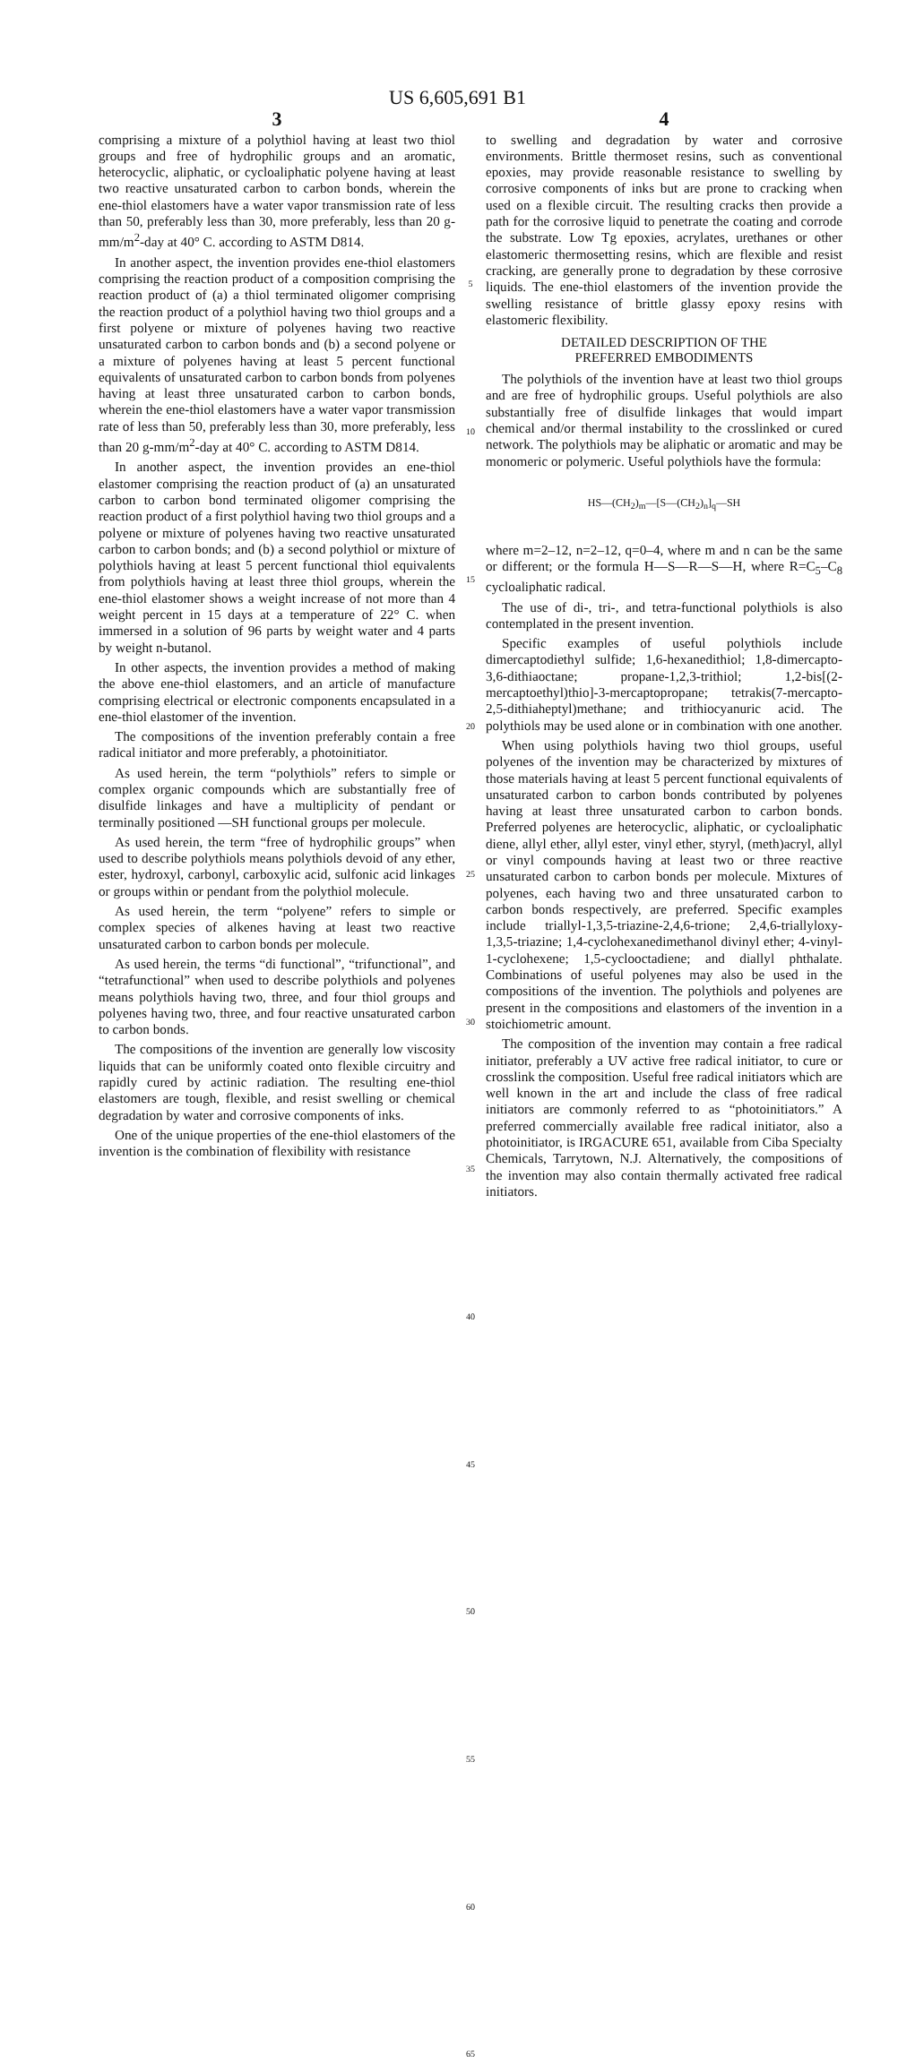US 6,605,691 B1
3
comprising a mixture of a polythiol having at least two thiol groups and free of hydrophilic groups and an aromatic, heterocyclic, aliphatic, or cycloaliphatic polyene having at least two reactive unsaturated carbon to carbon bonds, wherein the ene-thiol elastomers have a water vapor transmission rate of less than 50, preferably less than 30, more preferably, less than 20 g-mm/m<sup>2</sup>-day at 40° C. according to ASTM D814.
In another aspect, the invention provides ene-thiol elastomers comprising the reaction product of a composition comprising the reaction product of (a) a thiol terminated oligomer comprising the reaction product of a polythiol having two thiol groups and a first polyene or mixture of polyenes having two reactive unsaturated carbon to carbon bonds and (b) a second polyene or a mixture of polyenes having at least 5 percent functional equivalents of unsaturated carbon to carbon bonds from polyenes having at least three unsaturated carbon to carbon bonds, wherein the ene-thiol elastomers have a water vapor transmission rate of less than 50, preferably less than 30, more preferably, less than 20 g-mm/m<sup>2</sup>-day at 40° C. according to ASTM D814.
In another aspect, the invention provides an ene-thiol elastomer comprising the reaction product of (a) an unsaturated carbon to carbon bond terminated oligomer comprising the reaction product of a first polythiol having two thiol groups and a polyene or mixture of polyenes having two reactive unsaturated carbon to carbon bonds; and (b) a second polythiol or mixture of polythiols having at least 5 percent functional thiol equivalents from polythiols having at least three thiol groups, wherein the ene-thiol elastomer shows a weight increase of not more than 4 weight percent in 15 days at a temperature of 22° C. when immersed in a solution of 96 parts by weight water and 4 parts by weight n-butanol.
In other aspects, the invention provides a method of making the above ene-thiol elastomers, and an article of manufacture comprising electrical or electronic components encapsulated in a ene-thiol elastomer of the invention.
The compositions of the invention preferably contain a free radical initiator and more preferably, a photoinitiator.
As used herein, the term “polythiols” refers to simple or complex organic compounds which are substantially free of disulfide linkages and have a multiplicity of pendant or terminally positioned —SH functional groups per molecule.
As used herein, the term “free of hydrophilic groups” when used to describe polythiols means polythiols devoid of any ether, ester, hydroxyl, carbonyl, carboxylic acid, sulfonic acid linkages or groups within or pendant from the polythiol molecule.
As used herein, the term “polyene” refers to simple or complex species of alkenes having at least two reactive unsaturated carbon to carbon bonds per molecule.
As used herein, the terms “di functional”, “trifunctional”, and “tetrafunctional” when used to describe polythiols and polyenes means polythiols having two, three, and four thiol groups and polyenes having two, three, and four reactive unsaturated carbon to carbon bonds.
The compositions of the invention are generally low viscosity liquids that can be uniformly coated onto flexible circuitry and rapidly cured by actinic radiation. The resulting ene-thiol elastomers are tough, flexible, and resist swelling or chemical degradation by water and corrosive components of inks.
One of the unique properties of the ene-thiol elastomers of the invention is the combination of flexibility with resistance
5
10
15
20
25
30
35
40
45
50
55
60
65
4
to swelling and degradation by water and corrosive environments. Brittle thermoset resins, such as conventional epoxies, may provide reasonable resistance to swelling by corrosive components of inks but are prone to cracking when used on a flexible circuit. The resulting cracks then provide a path for the corrosive liquid to penetrate the coating and corrode the substrate. Low Tg epoxies, acrylates, urethanes or other elastomeric thermosetting resins, which are flexible and resist cracking, are generally prone to degradation by these corrosive liquids. The ene-thiol elastomers of the invention provide the swelling resistance of brittle glassy epoxy resins with elastomeric flexibility.
DETAILED DESCRIPTION OF THE
PREFERRED EMBODIMENTS
The polythiols of the invention have at least two thiol groups and are free of hydrophilic groups. Useful polythiols are also substantially free of disulfide linkages that would impart chemical and/or thermal instability to the crosslinked or cured network. The polythiols may be aliphatic or aromatic and may be monomeric or polymeric. Useful polythiols have the formula:
HS—(CH<sub>2</sub>)<sub>m</sub>—[S—(CH<sub>2</sub>)<sub>n</sub>]<sub>q</sub>—SH
where m=2–12, n=2–12, q=0–4, where m and n can be the same or different; or the formula H—S—R—S—H, where R=C<sub>5</sub>–C<sub>8</sub> cycloaliphatic radical.
The use of di-, tri-, and tetra-functional polythiols is also contemplated in the present invention.
Specific examples of useful polythiols include dimercaptodiethyl sulfide; 1,6-hexanedithiol; 1,8-dimercapto-3,6-dithiaoctane; propane-1,2,3-trithiol; 1,2-bis[(2-mercaptoethyl)thio]-3-mercaptopropane; tetrakis(7-mercapto-2,5-dithiaheptyl)methane; and trithiocyanuric acid. The polythiols may be used alone or in combination with one another.
When using polythiols having two thiol groups, useful polyenes of the invention may be characterized by mixtures of those materials having at least 5 percent functional equivalents of unsaturated carbon to carbon bonds contributed by polyenes having at least three unsaturated carbon to carbon bonds. Preferred polyenes are heterocyclic, aliphatic, or cycloaliphatic diene, allyl ether, allyl ester, vinyl ether, styryl, (meth)acryl, allyl or vinyl compounds having at least two or three reactive unsaturated carbon to carbon bonds per molecule. Mixtures of polyenes, each having two and three unsaturated carbon to carbon bonds respectively, are preferred. Specific examples include triallyl-1,3,5-triazine-2,4,6-trione; 2,4,6-triallyloxy- 1,3,5-triazine; 1,4-cyclohexanedimethanol divinyl ether; 4-vinyl-1-cyclohexene; 1,5-cyclooctadiene; and diallyl phthalate. Combinations of useful polyenes may also be used in the compositions of the invention. The polythiols and polyenes are present in the compositions and elastomers of the invention in a stoichiometric amount.
The composition of the invention may contain a free radical initiator, preferably a UV active free radical initiator, to cure or crosslink the composition. Useful free radical initiators which are well known in the art and include the class of free radical initiators are commonly referred to as “photoinitiators.” A preferred commercially available free radical initiator, also a photoinitiator, is IRGACURE 651, available from Ciba Specialty Chemicals, Tarrytown, N.J. Alternatively, the compositions of the invention may also contain thermally activated free radical initiators.